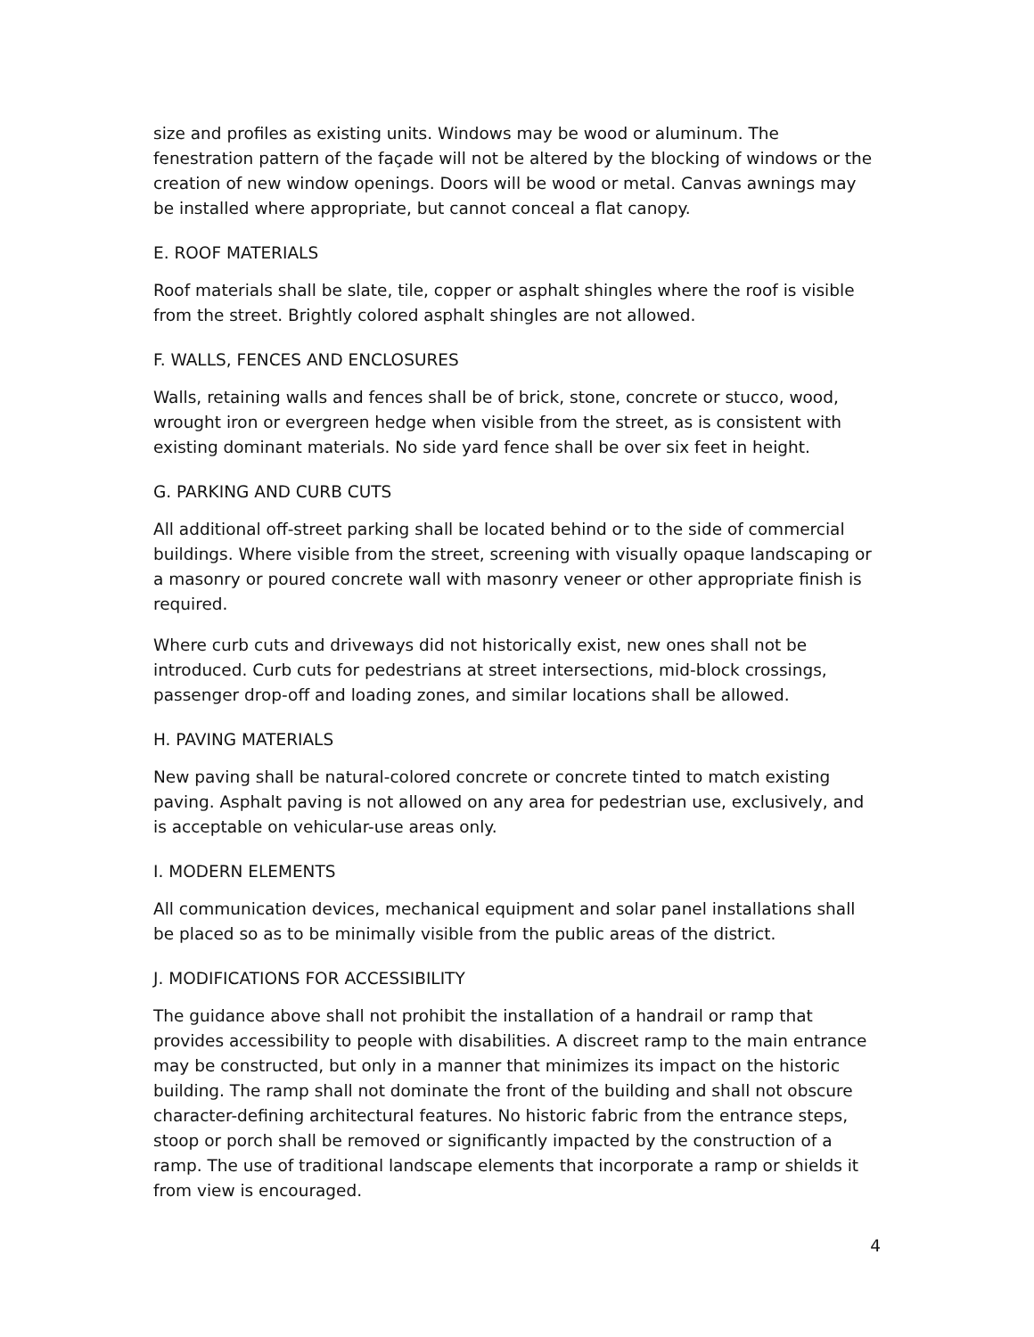size and profiles as existing units. Windows may be wood or aluminum. The fenestration pattern of the façade will not be altered by the blocking of windows or the creation of new window openings. Doors will be wood or metal. Canvas awnings may be installed where appropriate, but cannot conceal a flat canopy.
E. ROOF MATERIALS
Roof materials shall be slate, tile, copper or asphalt shingles where the roof is visible from the street. Brightly colored asphalt shingles are not allowed.
F. WALLS, FENCES AND ENCLOSURES
Walls, retaining walls and fences shall be of brick, stone, concrete or stucco, wood, wrought iron or evergreen hedge when visible from the street, as is consistent with existing dominant materials. No side yard fence shall be over six feet in height.
G. PARKING AND CURB CUTS
All additional off-street parking shall be located behind or to the side of commercial buildings. Where visible from the street, screening with visually opaque landscaping or a masonry or poured concrete wall with masonry veneer or other appropriate finish is required.
Where curb cuts and driveways did not historically exist, new ones shall not be introduced. Curb cuts for pedestrians at street intersections, mid-block crossings, passenger drop-off and loading zones, and similar locations shall be allowed.
H. PAVING MATERIALS
New paving shall be natural-colored concrete or concrete tinted to match existing paving. Asphalt paving is not allowed on any area for pedestrian use, exclusively, and is acceptable on vehicular-use areas only.
I. MODERN ELEMENTS
All communication devices, mechanical equipment and solar panel installations shall be placed so as to be minimally visible from the public areas of the district.
J. MODIFICATIONS FOR ACCESSIBILITY
The guidance above shall not prohibit the installation of a handrail or ramp that provides accessibility to people with disabilities. A discreet ramp to the main entrance may be constructed, but only in a manner that minimizes its impact on the historic building. The ramp shall not dominate the front of the building and shall not obscure character-defining architectural features. No historic fabric from the entrance steps, stoop or porch shall be removed or significantly impacted by the construction of a ramp. The use of traditional landscape elements that incorporate a ramp or shields it from view is encouraged.
4